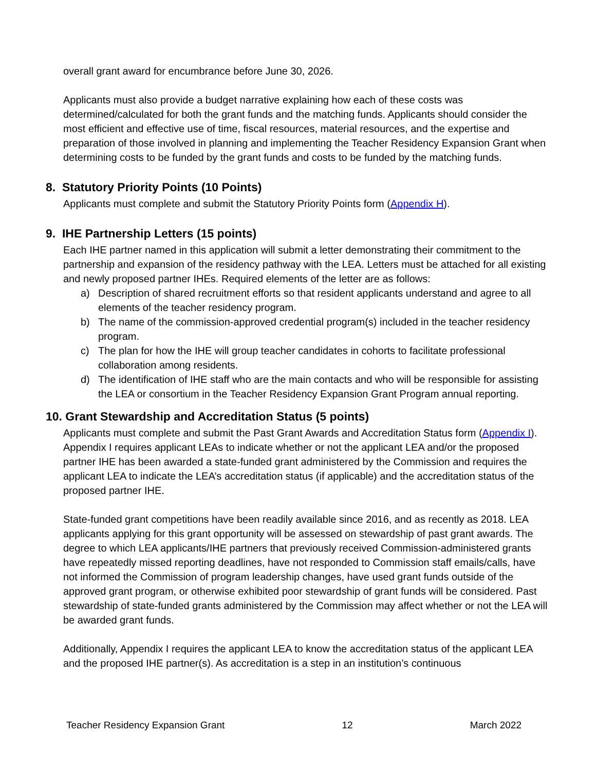overall grant award for encumbrance before June 30, 2026.
Applicants must also provide a budget narrative explaining how each of these costs was determined/calculated for both the grant funds and the matching funds. Applicants should consider the most efficient and effective use of time, fiscal resources, material resources, and the expertise and preparation of those involved in planning and implementing the Teacher Residency Expansion Grant when determining costs to be funded by the grant funds and costs to be funded by the matching funds.
8. Statutory Priority Points (10 Points)
Applicants must complete and submit the Statutory Priority Points form (Appendix H).
9. IHE Partnership Letters (15 points)
Each IHE partner named in this application will submit a letter demonstrating their commitment to the partnership and expansion of the residency pathway with the LEA. Letters must be attached for all existing and newly proposed partner IHEs. Required elements of the letter are as follows:
a) Description of shared recruitment efforts so that resident applicants understand and agree to all elements of the teacher residency program.
b) The name of the commission-approved credential program(s) included in the teacher residency program.
c) The plan for how the IHE will group teacher candidates in cohorts to facilitate professional collaboration among residents.
d) The identification of IHE staff who are the main contacts and who will be responsible for assisting the LEA or consortium in the Teacher Residency Expansion Grant Program annual reporting.
10. Grant Stewardship and Accreditation Status (5 points)
Applicants must complete and submit the Past Grant Awards and Accreditation Status form (Appendix I). Appendix I requires applicant LEAs to indicate whether or not the applicant LEA and/or the proposed partner IHE has been awarded a state-funded grant administered by the Commission and requires the applicant LEA to indicate the LEA’s accreditation status (if applicable) and the accreditation status of the proposed partner IHE.
State-funded grant competitions have been readily available since 2016, and as recently as 2018. LEA applicants applying for this grant opportunity will be assessed on stewardship of past grant awards. The degree to which LEA applicants/IHE partners that previously received Commission-administered grants have repeatedly missed reporting deadlines, have not responded to Commission staff emails/calls, have not informed the Commission of program leadership changes, have used grant funds outside of the approved grant program, or otherwise exhibited poor stewardship of grant funds will be considered. Past stewardship of state-funded grants administered by the Commission may affect whether or not the LEA will be awarded grant funds.
Additionally, Appendix I requires the applicant LEA to know the accreditation status of the applicant LEA and the proposed IHE partner(s). As accreditation is a step in an institution’s continuous
Teacher Residency Expansion Grant 12 March 2022